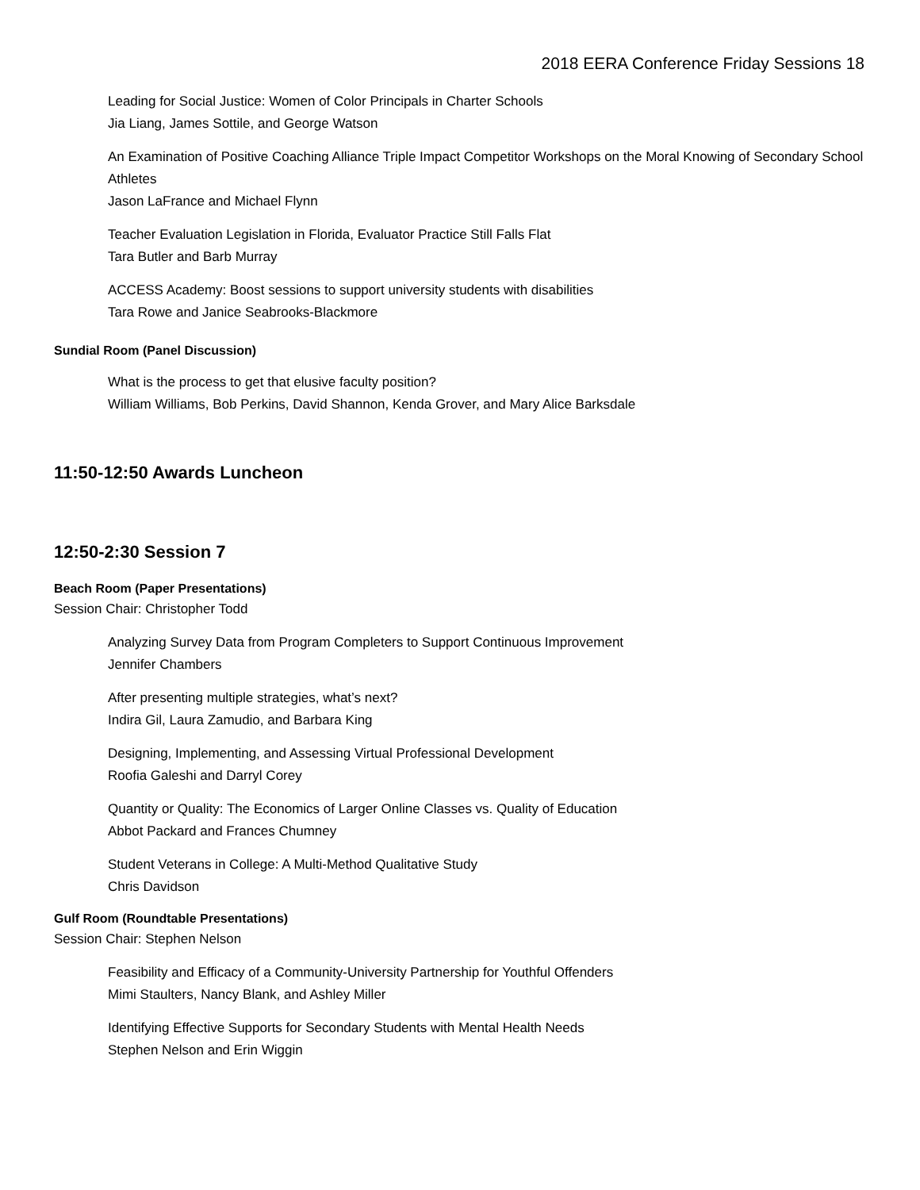2018 EERA Conference Friday Sessions 18
Leading for Social Justice: Women of Color Principals in Charter Schools
Jia Liang, James Sottile, and George Watson
An Examination of Positive Coaching Alliance Triple Impact Competitor Workshops on the Moral Knowing of Secondary School Athletes
Jason LaFrance and Michael Flynn
Teacher Evaluation Legislation in Florida, Evaluator Practice Still Falls Flat
Tara Butler and Barb Murray
ACCESS Academy: Boost sessions to support university students with disabilities
Tara Rowe and Janice Seabrooks-Blackmore
Sundial Room (Panel Discussion)
What is the process to get that elusive faculty position?
William Williams, Bob Perkins, David Shannon, Kenda Grover, and Mary Alice Barksdale
11:50-12:50 Awards Luncheon
12:50-2:30 Session 7
Beach Room (Paper Presentations)
Session Chair: Christopher Todd
Analyzing Survey Data from Program Completers to Support Continuous Improvement
Jennifer Chambers
After presenting multiple strategies, what’s next?
Indira Gil, Laura Zamudio, and Barbara King
Designing, Implementing, and Assessing Virtual Professional Development
Roofia Galeshi and Darryl Corey
Quantity or Quality: The Economics of Larger Online Classes vs. Quality of Education
Abbot Packard and Frances Chumney
Student Veterans in College: A Multi-Method Qualitative Study
Chris Davidson
Gulf Room (Roundtable Presentations)
Session Chair: Stephen Nelson
Feasibility and Efficacy of a Community-University Partnership for Youthful Offenders
Mimi Staulters, Nancy Blank, and Ashley Miller
Identifying Effective Supports for Secondary Students with Mental Health Needs
Stephen Nelson and Erin Wiggin